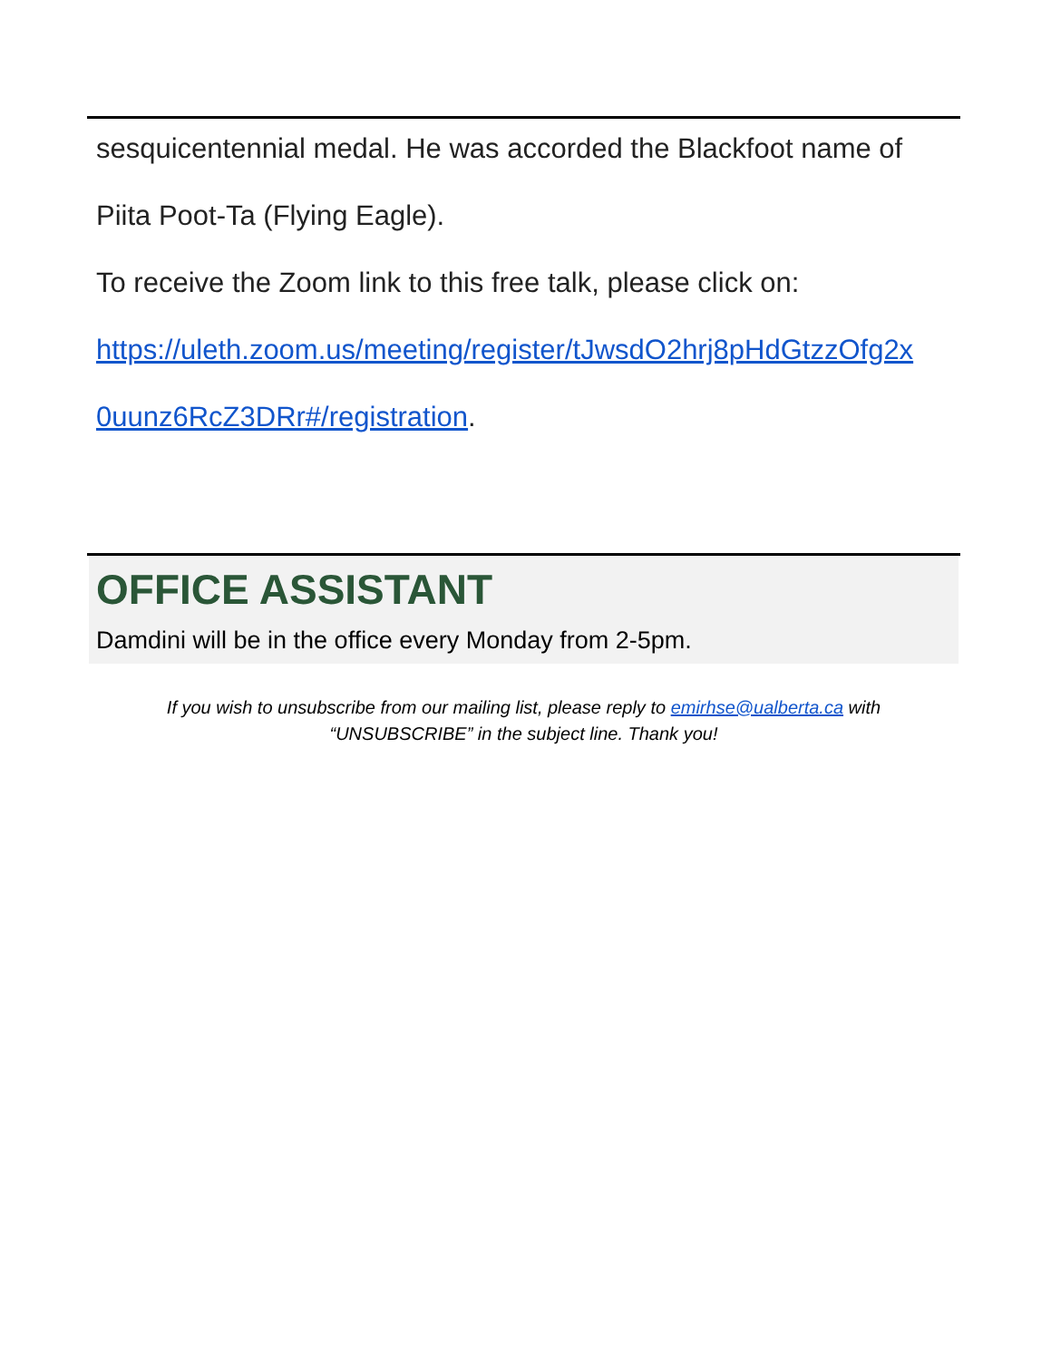sesquicentennial medal. He was accorded the Blackfoot name of
Piita Poot-Ta (Flying Eagle).
To receive the Zoom link to this free talk, please click on:
https://uleth.zoom.us/meeting/register/tJwsdO2hrj8pHdGtzzOfg2x
0uunz6RcZ3DRr#/registration.
OFFICE ASSISTANT
Damdini will be in the office every Monday from 2-5pm.
If you wish to unsubscribe from our mailing list, please reply to emirhse@ualberta.ca with
“UNSUBSCRIBE” in the subject line. Thank you!